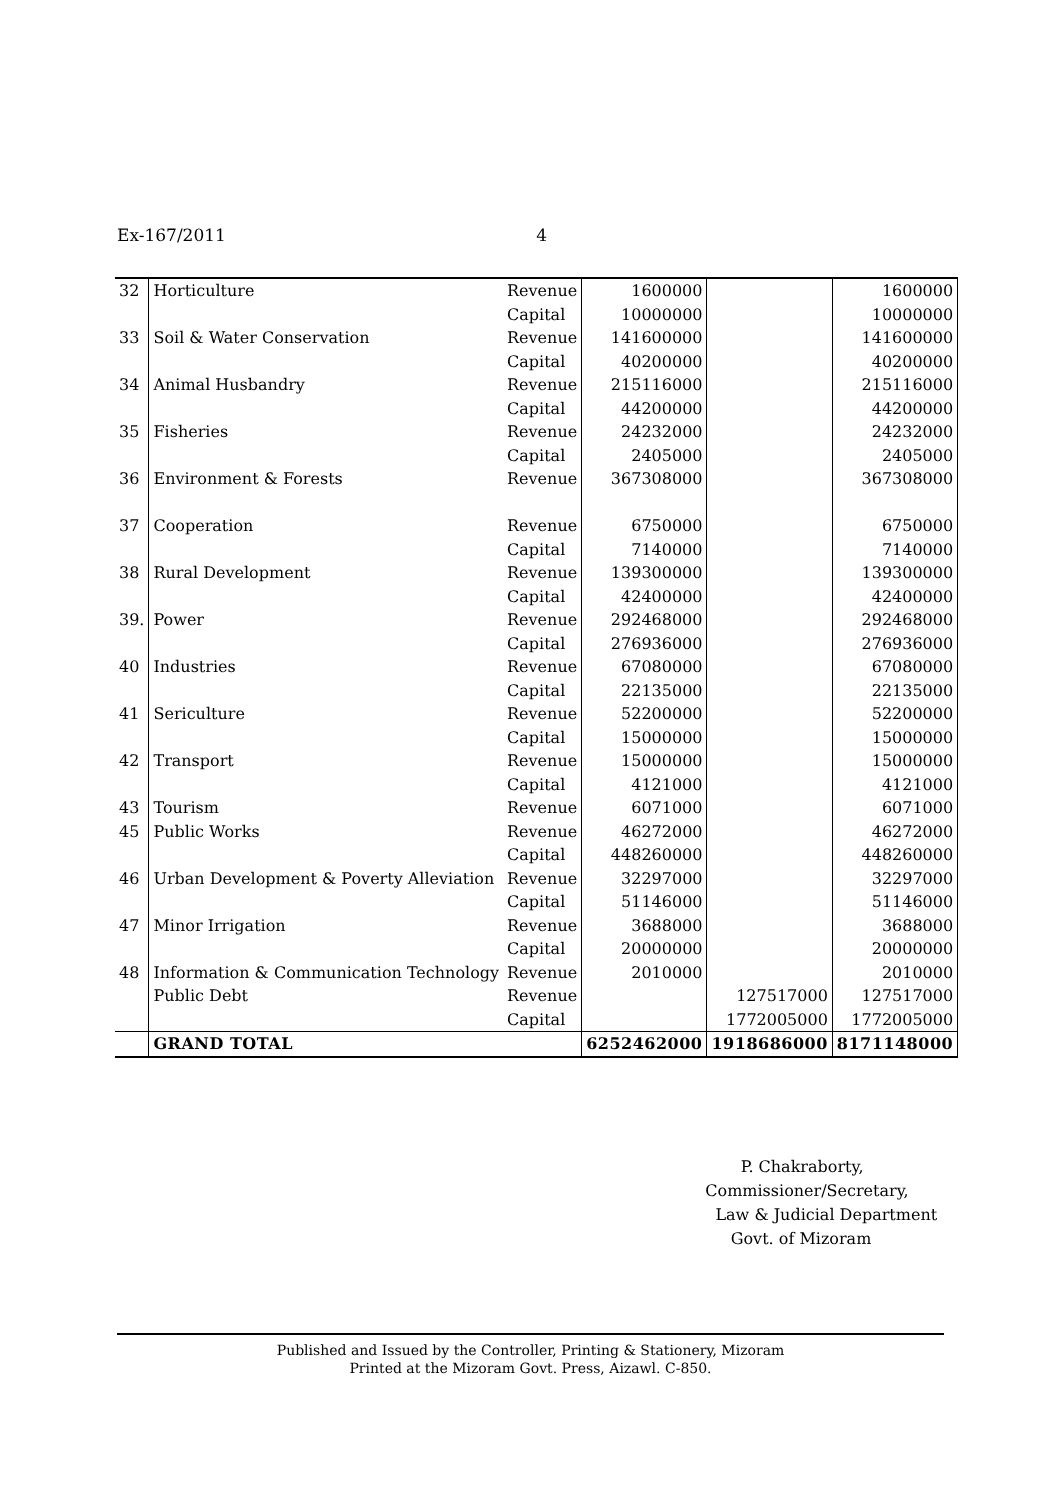Ex-167/2011 4
| 32 | Horticulture | Revenue | 1600000 | | 1600000 |
| | | Capital | 10000000 | | 10000000 |
| 33 | Soil & Water Conservation | Revenue | 141600000 | | 141600000 |
| | | Capital | 40200000 | | 40200000 |
| 34 | Animal Husbandry | Revenue | 215116000 | | 215116000 |
| | | Capital | 44200000 | | 44200000 |
| 35 | Fisheries | Revenue | 24232000 | | 24232000 |
| | | Capital | 2405000 | | 2405000 |
| 36 | Environment & Forests | Revenue | 367308000 | | 367308000 |
| 37 | Cooperation | Revenue | 6750000 | | 6750000 |
| | | Capital | 7140000 | | 7140000 |
| 38 | Rural Development | Revenue | 139300000 | | 139300000 |
| | | Capital | 42400000 | | 42400000 |
| 39. | Power | Revenue | 292468000 | | 292468000 |
| | | Capital | 276936000 | | 276936000 |
| 40 | Industries | Revenue | 67080000 | | 67080000 |
| | | Capital | 22135000 | | 22135000 |
| 41 | Sericulture | Revenue | 52200000 | | 52200000 |
| | | Capital | 15000000 | | 15000000 |
| 42 | Transport | Revenue | 15000000 | | 15000000 |
| | | Capital | 4121000 | | 4121000 |
| 43 | Tourism | Revenue | 6071000 | | 6071000 |
| 45 | Public Works | Revenue | 46272000 | | 46272000 |
| | | Capital | 448260000 | | 448260000 |
| 46 | Urban Development & Poverty Alleviation | Revenue | 32297000 | | 32297000 |
| | | Capital | 51146000 | | 51146000 |
| 47 | Minor Irrigation | Revenue | 3688000 | | 3688000 |
| | | Capital | 20000000 | | 20000000 |
| 48 | Information & Communication Technology | Revenue | 2010000 | | 2010000 |
| | Public Debt | Revenue | | 127517000 | 127517000 |
| | | Capital | | 1772005000 | 1772005000 |
| | GRAND TOTAL | | 6252462000 | 1918686000 | 8171148000 |
P. Chakraborty,
Commissioner/Secretary,
Law & Judicial Department
Govt. of Mizoram
Published and Issued by the Controller, Printing & Stationery, Mizoram
Printed at the Mizoram Govt. Press, Aizawl. C-850.